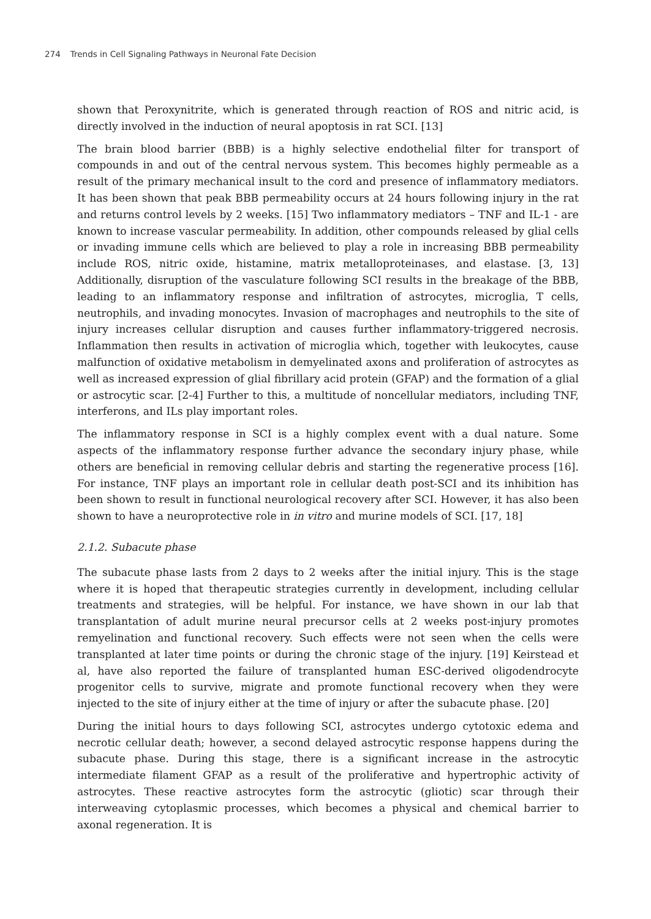274 Trends in Cell Signaling Pathways in Neuronal Fate Decision
shown that Peroxynitrite, which is generated through reaction of ROS and nitric acid, is directly involved in the induction of neural apoptosis in rat SCI. [13]
The brain blood barrier (BBB) is a highly selective endothelial filter for transport of compounds in and out of the central nervous system. This becomes highly permeable as a result of the primary mechanical insult to the cord and presence of inflammatory mediators. It has been shown that peak BBB permeability occurs at 24 hours following injury in the rat and returns control levels by 2 weeks. [15] Two inflammatory mediators – TNF and IL-1 - are known to increase vascular permeability. In addition, other compounds released by glial cells or invading immune cells which are believed to play a role in increasing BBB permeability include ROS, nitric oxide, histamine, matrix metalloproteinases, and elastase. [3, 13] Additionally, disruption of the vasculature following SCI results in the breakage of the BBB, leading to an inflammatory response and infiltration of astrocytes, microglia, T cells, neutrophils, and invading monocytes. Invasion of macrophages and neutrophils to the site of injury increases cellular disruption and causes further inflammatory-triggered necrosis. Inflammation then results in activation of microglia which, together with leukocytes, cause malfunction of oxidative metabolism in demyelinated axons and proliferation of astrocytes as well as increased expression of glial fibrillary acid protein (GFAP) and the formation of a glial or astrocytic scar. [2-4] Further to this, a multitude of noncellular mediators, including TNF, interferons, and ILs play important roles.
The inflammatory response in SCI is a highly complex event with a dual nature. Some aspects of the inflammatory response further advance the secondary injury phase, while others are beneficial in removing cellular debris and starting the regenerative process [16]. For instance, TNF plays an important role in cellular death post-SCI and its inhibition has been shown to result in functional neurological recovery after SCI. However, it has also been shown to have a neuroprotective role in in vitro and murine models of SCI. [17, 18]
2.1.2. Subacute phase
The subacute phase lasts from 2 days to 2 weeks after the initial injury. This is the stage where it is hoped that therapeutic strategies currently in development, including cellular treatments and strategies, will be helpful. For instance, we have shown in our lab that transplantation of adult murine neural precursor cells at 2 weeks post-injury promotes remyelination and functional recovery. Such effects were not seen when the cells were transplanted at later time points or during the chronic stage of the injury. [19] Keirstead et al, have also reported the failure of transplanted human ESC-derived oligodendrocyte progenitor cells to survive, migrate and promote functional recovery when they were injected to the site of injury either at the time of injury or after the subacute phase. [20]
During the initial hours to days following SCI, astrocytes undergo cytotoxic edema and necrotic cellular death; however, a second delayed astrocytic response happens during the subacute phase. During this stage, there is a significant increase in the astrocytic intermediate filament GFAP as a result of the proliferative and hypertrophic activity of astrocytes. These reactive astrocytes form the astrocytic (gliotic) scar through their interweaving cytoplasmic processes, which becomes a physical and chemical barrier to axonal regeneration. It is